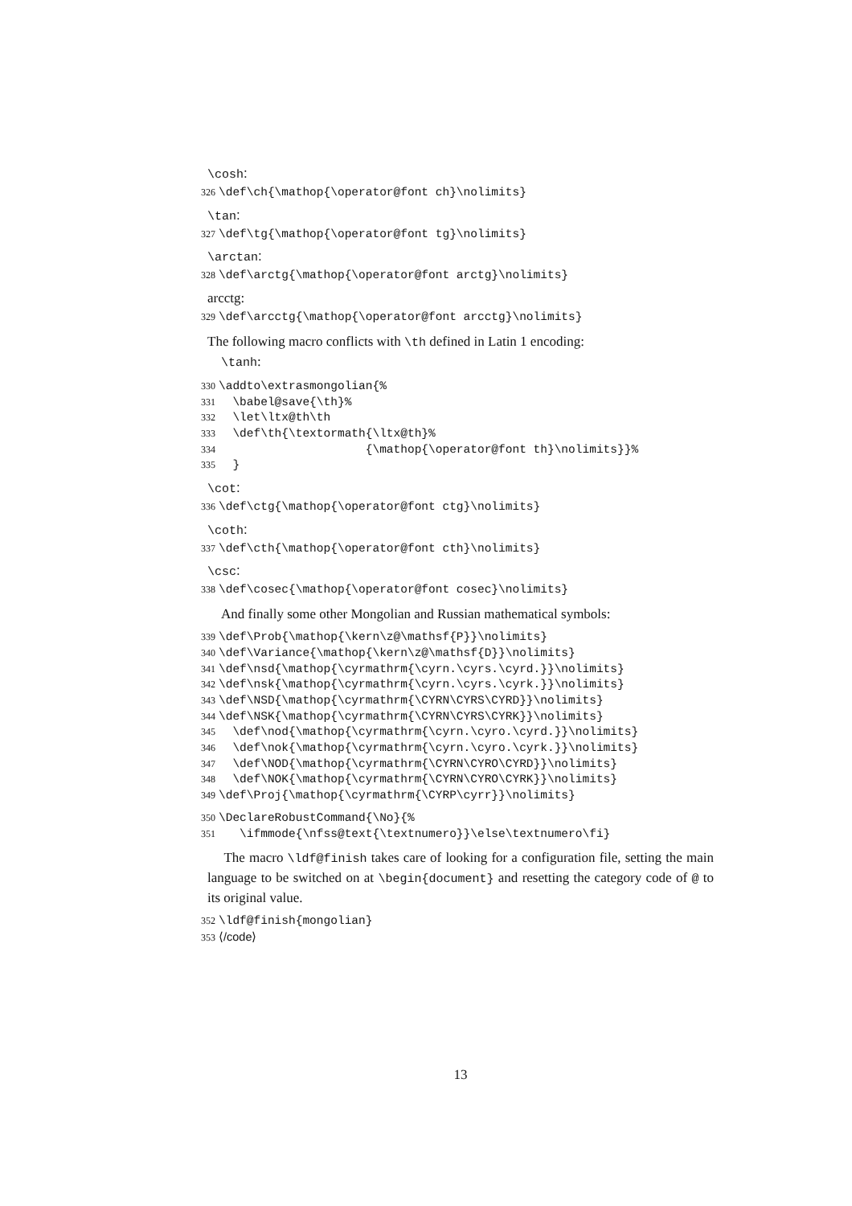\cosh:
326 \def\ch{\mathop{\operator@font ch}\nolimits}
\tan:
327 \def\tg{\mathop{\operator@font tg}\nolimits}
\arctan:
328 \def\arctg{\mathop{\operator@font arctg}\nolimits}
arcctg:
329 \def\arcctg{\mathop{\operator@font arcctg}\nolimits}
The following macro conflicts with \th defined in Latin 1 encoding:
\tanh:
330 \addto\extrasmongolian{% 331 \babel@save{\th}% 332 \let\ltx@th\th 333 \def\th{\textormath{\ltx@th}% 334 {\mathop{\operator@font th}\nolimits}}% 335 }
\cot:
336 \def\ctg{\mathop{\operator@font ctg}\nolimits}
\coth:
337 \def\cth{\mathop{\operator@font cth}\nolimits}
\csc:
338 \def\cosec{\mathop{\operator@font cosec}\nolimits}
And finally some other Mongolian and Russian mathematical symbols:
339 \def\Prob{\mathop{\kern\z@\mathsf{P}}\nolimits} 340 \def\Variance{\mathop{\kern\z@\mathsf{D}}\nolimits} 341 \def\nsd{\mathop{\cyrmathrm{\cyrn.\cyrs.\cyrd.}}\nolimits} 342 \def\nsk{\mathop{\cyrmathrm{\cyrn.\cyrs.\cyrk.}}\nolimits} 343 \def\NSD{\mathop{\cyrmathrm{\CYRN\CYRS\CYRD}}\nolimits} 344 \def\NSK{\mathop{\cyrmathrm{\CYRN\CYRS\CYRK}}\nolimits} 345 \def\nod{\mathop{\cyrmathrm{\cyrn.\cyro.\cyrd.}}\nolimits} 346 \def\nok{\mathop{\cyrmathrm{\cyrn.\cyro.\cyrk.}}\nolimits} 347 \def\NOD{\mathop{\cyrmathrm{\CYRN\CYRO\CYRD}}\nolimits} 348 \def\NOK{\mathop{\cyrmathrm{\CYRN\CYRO\CYRK}}\nolimits} 349 \def\Proj{\mathop{\cyrmathrm{\CYRP\cyrr}}\nolimits}
350 \DeclareRobustCommand{\No}{% 351 \ifmmode{\nfss@text{\textnumero}}\else\textnumero\fi}
The macro \ldf@finish takes care of looking for a configuration file, setting the main language to be switched on at \begin{document} and resetting the category code of @ to its original value.
352 \ldf@finish{mongolian} 353 ⟨/code⟩
13